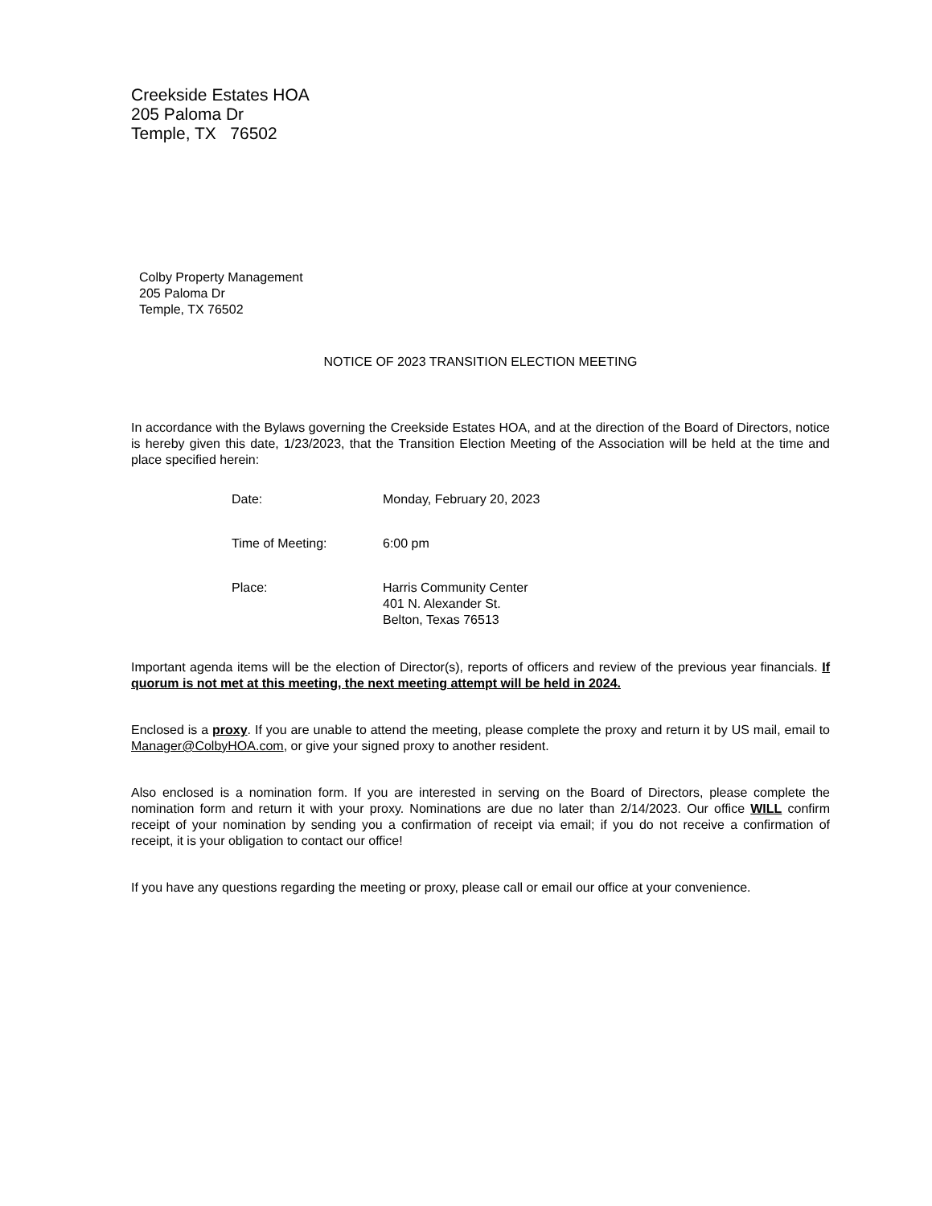Creekside Estates HOA
205 Paloma Dr
Temple, TX 76502
Colby Property Management
205 Paloma Dr
Temple, TX 76502
NOTICE OF 2023 TRANSITION ELECTION MEETING
In accordance with the Bylaws governing the Creekside Estates HOA, and at the direction of the Board of Directors, notice is hereby given this date, 1/23/2023, that the Transition Election Meeting of the Association will be held at the time and place specified herein:
| Date: | Monday, February 20, 2023 |
| Time of Meeting: | 6:00 pm |
| Place: | Harris Community Center 401 N. Alexander St. Belton, Texas 76513 |
Important agenda items will be the election of Director(s), reports of officers and review of the previous year financials. If quorum is not met at this meeting, the next meeting attempt will be held in 2024.
Enclosed is a proxy. If you are unable to attend the meeting, please complete the proxy and return it by US mail, email to Manager@ColbyHOA.com, or give your signed proxy to another resident.
Also enclosed is a nomination form. If you are interested in serving on the Board of Directors, please complete the nomination form and return it with your proxy. Nominations are due no later than 2/14/2023. Our office WILL confirm receipt of your nomination by sending you a confirmation of receipt via email; if you do not receive a confirmation of receipt, it is your obligation to contact our office!
If you have any questions regarding the meeting or proxy, please call or email our office at your convenience.